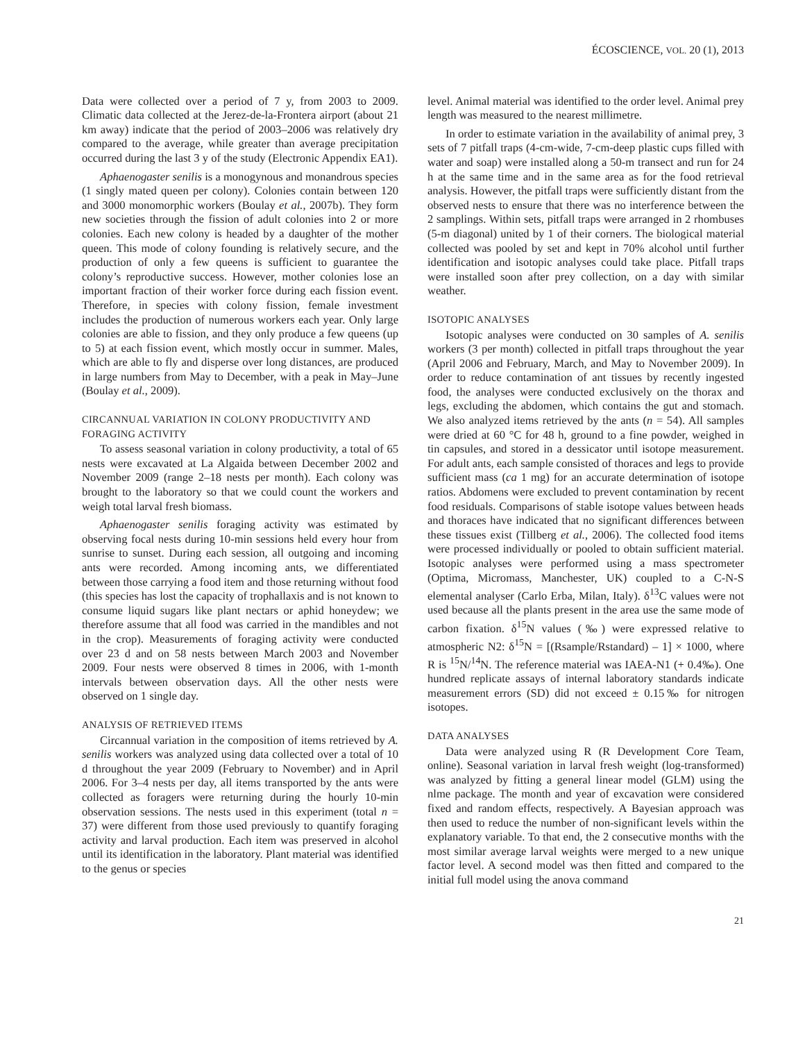ÉCOSCIENCE, VOL. 20 (1), 2013
Data were collected over a period of 7 y, from 2003 to 2009. Climatic data collected at the Jerez-de-la-Frontera airport (about 21 km away) indicate that the period of 2003–2006 was relatively dry compared to the average, while greater than average precipitation occurred during the last 3 y of the study (Electronic Appendix EA1).
Aphaenogaster senilis is a monogynous and monandrous species (1 singly mated queen per colony). Colonies contain between 120 and 3000 monomorphic workers (Boulay et al., 2007b). They form new societies through the fission of adult colonies into 2 or more colonies. Each new colony is headed by a daughter of the mother queen. This mode of colony founding is relatively secure, and the production of only a few queens is sufficient to guarantee the colony’s reproductive success. However, mother colonies lose an important fraction of their worker force during each fission event. Therefore, in species with colony fission, female investment includes the production of numerous workers each year. Only large colonies are able to fission, and they only produce a few queens (up to 5) at each fission event, which mostly occur in summer. Males, which are able to fly and disperse over long distances, are produced in large numbers from May to December, with a peak in May–June (Boulay et al., 2009).
CIRCANNUAL VARIATION IN COLONY PRODUCTIVITY AND FORAGING ACTIVITY
To assess seasonal variation in colony productivity, a total of 65 nests were excavated at La Algaida between December 2002 and November 2009 (range 2–18 nests per month). Each colony was brought to the laboratory so that we could count the workers and weigh total larval fresh biomass.
Aphaenogaster senilis foraging activity was estimated by observing focal nests during 10-min sessions held every hour from sunrise to sunset. During each session, all outgoing and incoming ants were recorded. Among incoming ants, we differentiated between those carrying a food item and those returning without food (this species has lost the capacity of trophallaxis and is not known to consume liquid sugars like plant nectars or aphid honeydew; we therefore assume that all food was carried in the mandibles and not in the crop). Measurements of foraging activity were conducted over 23 d and on 58 nests between March 2003 and November 2009. Four nests were observed 8 times in 2006, with 1-month intervals between observation days. All the other nests were observed on 1 single day.
ANALYSIS OF RETRIEVED ITEMS
Circannual variation in the composition of items retrieved by A. senilis workers was analyzed using data collected over a total of 10 d throughout the year 2009 (February to November) and in April 2006. For 3–4 nests per day, all items transported by the ants were collected as foragers were returning during the hourly 10-min observation sessions. The nests used in this experiment (total n = 37) were different from those used previously to quantify foraging activity and larval production. Each item was preserved in alcohol until its identification in the laboratory. Plant material was identified to the genus or species
level. Animal material was identified to the order level. Animal prey length was measured to the nearest millimetre.
In order to estimate variation in the availability of animal prey, 3 sets of 7 pitfall traps (4-cm-wide, 7-cm-deep plastic cups filled with water and soap) were installed along a 50-m transect and run for 24 h at the same time and in the same area as for the food retrieval analysis. However, the pitfall traps were sufficiently distant from the observed nests to ensure that there was no interference between the 2 samplings. Within sets, pitfall traps were arranged in 2 rhombuses (5-m diagonal) united by 1 of their corners. The biological material collected was pooled by set and kept in 70% alcohol until further identification and isotopic analyses could take place. Pitfall traps were installed soon after prey collection, on a day with similar weather.
ISOTOPIC ANALYSES
Isotopic analyses were conducted on 30 samples of A. senilis workers (3 per month) collected in pitfall traps throughout the year (April 2006 and February, March, and May to November 2009). In order to reduce contamination of ant tissues by recently ingested food, the analyses were conducted exclusively on the thorax and legs, excluding the abdomen, which contains the gut and stomach. We also analyzed items retrieved by the ants (n = 54). All samples were dried at 60 °C for 48 h, ground to a fine powder, weighed in tin capsules, and stored in a dessicator until isotope measurement. For adult ants, each sample consisted of thoraces and legs to provide sufficient mass (ca 1 mg) for an accurate determination of isotope ratios. Abdomens were excluded to prevent contamination by recent food residuals. Comparisons of stable isotope values between heads and thoraces have indicated that no significant differences between these tissues exist (Tillberg et al., 2006). The collected food items were processed individually or pooled to obtain sufficient material. Isotopic analyses were performed using a mass spectrometer (Optima, Micromass, Manchester, UK) coupled to a C-N-S elemental analyser (Carlo Erba, Milan, Italy). δ<sup>13</sup>C values were not used because all the plants present in the area use the same mode of carbon fixation. δ<sup>15</sup>N values (‰) were expressed relative to atmospheric N2: δ<sup>15</sup>N = [(Rsample/Rstandard) – 1] × 1000, where R is <sup>15</sup>N/<sup>14</sup>N. The reference material was IAEA-N1 (+ 0.4‰). One hundred replicate assays of internal laboratory standards indicate measurement errors (SD) did not exceed ± 0.15‰ for nitrogen isotopes.
DATA ANALYSES
Data were analyzed using R (R Development Core Team, online). Seasonal variation in larval fresh weight (log-transformed) was analyzed by fitting a general linear model (GLM) using the nlme package. The month and year of excavation were considered fixed and random effects, respectively. A Bayesian approach was then used to reduce the number of non-significant levels within the explanatory variable. To that end, the 2 consecutive months with the most similar average larval weights were merged to a new unique factor level. A second model was then fitted and compared to the initial full model using the anova command
21